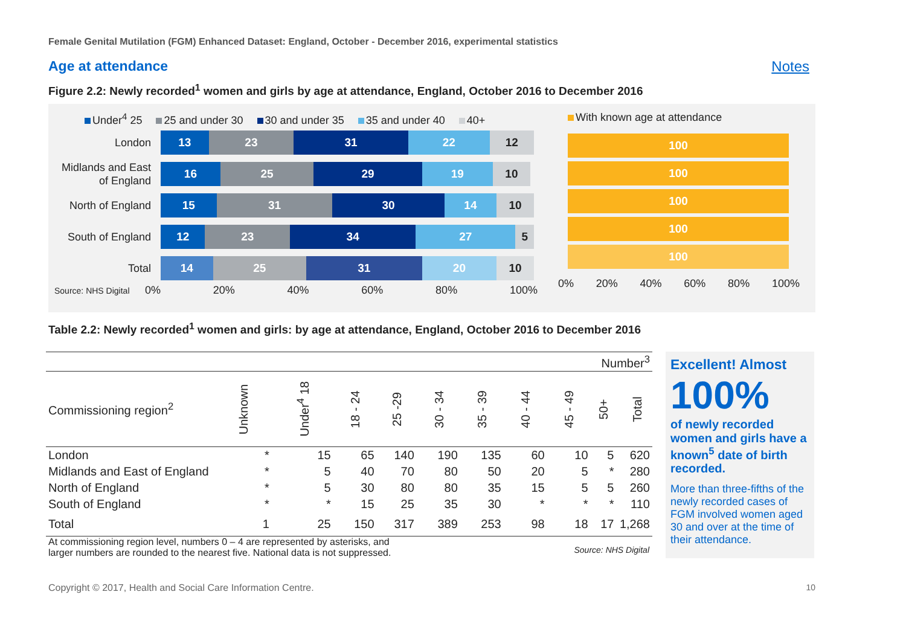Female Genital Mutilation (FGM) Enhanced Dataset: England, October - December 2016, experimental statistics
Age at attendance Notes
Figure 2.2: Newly recorded<sup>1</sup> women and girls by age at attendance, England, October 2016 to December 2016
Under<sup>4</sup> 25 25 and under 30 30 and under 35 35 and under 40 40+
London
13 23 31 22 12
Midlands and East of England
16 25 29 19 10
North of England
15 31 30 14 10
South of England
12 23 34 27 5
Total
14 25 31 20 10
Source: NHS Digital
0% 20% 40% 60% 80% 100%
With known age at attendance
100
100
100
100
100
0% 20% 40% 60% 80% 100%
Table 2.2: Newly recorded<sup>1</sup> women and girls: by age at attendance, England, October 2016 to December 2016
| Number<sup>3</sup> | | | | | | | | | | |
| Commissioning region<sup>2</sup> | Unknown | Under<sup>4</sup> 18 | 18 - 24 | 25 -29 | 30 - 34 | 35 - 39 | 40 - 44 | 45 - 49 | 50+ | Total |
| London | * | 15 | 65 | 140 | 190 | 135 | 60 | 10 | 5 | 620 |
| Midlands and East of England | * | 5 | 40 | 70 | 80 | 50 | 20 | 5 | * | 280 |
| North of England | * | 5 | 30 | 80 | 80 | 35 | 15 | 5 | 5 | 260 |
| South of England | * | * | 15 | 25 | 35 | 30 | * | * | * | 110 |
| Total | 1 | 25 | 150 | 317 | 389 | 253 | 98 | 18 | 17 | 1,268 |
At commissioning region level, numbers 0 – 4 are represented by asterisks, and
larger numbers are rounded to the nearest five. National data is not suppressed. Source: NHS Digital
Excellent! Almost
100%
of newly recorded women and girls have a known<sup>5</sup> date of birth recorded.
More than three-fifths of the newly recorded cases of FGM involved women aged 30 and over at the time of their attendance.
Copyright © 2017, Health and Social Care Information Centre. 10